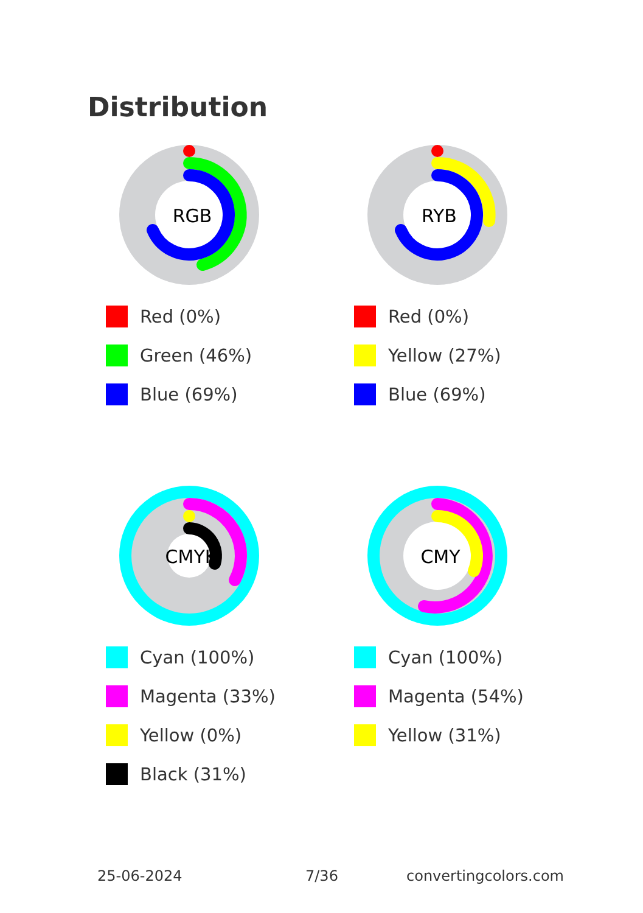Distribution
RGB
Red (0%)
Green (46%)
Blue (69%)
RYB
Red (0%)
Yellow (27%)
Blue (69%)
CMYK
Cyan (100%)
Magenta (33%)
Yellow (0%)
Black (31%)
CMY
Cyan (100%)
Magenta (54%)
Yellow (31%)
25-06-2024 7/36 convertingcolors.com